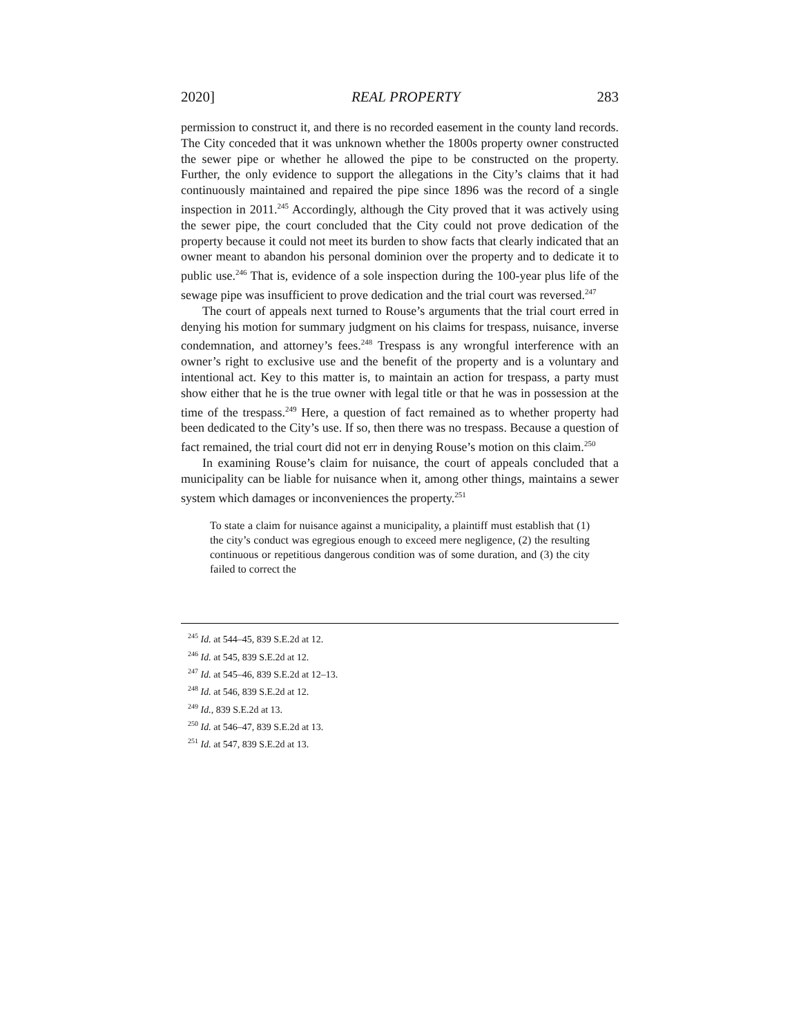2020] REAL PROPERTY 283
permission to construct it, and there is no recorded easement in the county land records. The City conceded that it was unknown whether the 1800s property owner constructed the sewer pipe or whether he allowed the pipe to be constructed on the property. Further, the only evidence to support the allegations in the City’s claims that it had continuously maintained and repaired the pipe since 1896 was the record of a single inspection in 2011.<sup>245</sup> Accordingly, although the City proved that it was actively using the sewer pipe, the court concluded that the City could not prove dedication of the property because it could not meet its burden to show facts that clearly indicated that an owner meant to abandon his personal dominion over the property and to dedicate it to public use.<sup>246</sup> That is, evidence of a sole inspection during the 100-year plus life of the sewage pipe was insufficient to prove dedication and the trial court was reversed.<sup>247</sup>
The court of appeals next turned to Rouse’s arguments that the trial court erred in denying his motion for summary judgment on his claims for trespass, nuisance, inverse condemnation, and attorney’s fees.<sup>248</sup> Trespass is any wrongful interference with an owner’s right to exclusive use and the benefit of the property and is a voluntary and intentional act. Key to this matter is, to maintain an action for trespass, a party must show either that he is the true owner with legal title or that he was in possession at the time of the trespass.<sup>249</sup> Here, a question of fact remained as to whether property had been dedicated to the City’s use. If so, then there was no trespass. Because a question of fact remained, the trial court did not err in denying Rouse’s motion on this claim.<sup>250</sup>
In examining Rouse’s claim for nuisance, the court of appeals concluded that a municipality can be liable for nuisance when it, among other things, maintains a sewer system which damages or inconveniences the property.<sup>251</sup>
To state a claim for nuisance against a municipality, a plaintiff must establish that (1) the city’s conduct was egregious enough to exceed mere negligence, (2) the resulting continuous or repetitious dangerous condition was of some duration, and (3) the city failed to correct the
<sup>245</sup> Id. at 544–45, 839 S.E.2d at 12.
<sup>246</sup> Id. at 545, 839 S.E.2d at 12.
<sup>247</sup> Id. at 545–46, 839 S.E.2d at 12–13.
<sup>248</sup> Id. at 546, 839 S.E.2d at 12.
<sup>249</sup> Id., 839 S.E.2d at 13.
<sup>250</sup> Id. at 546–47, 839 S.E.2d at 13.
<sup>251</sup> Id. at 547, 839 S.E.2d at 13.